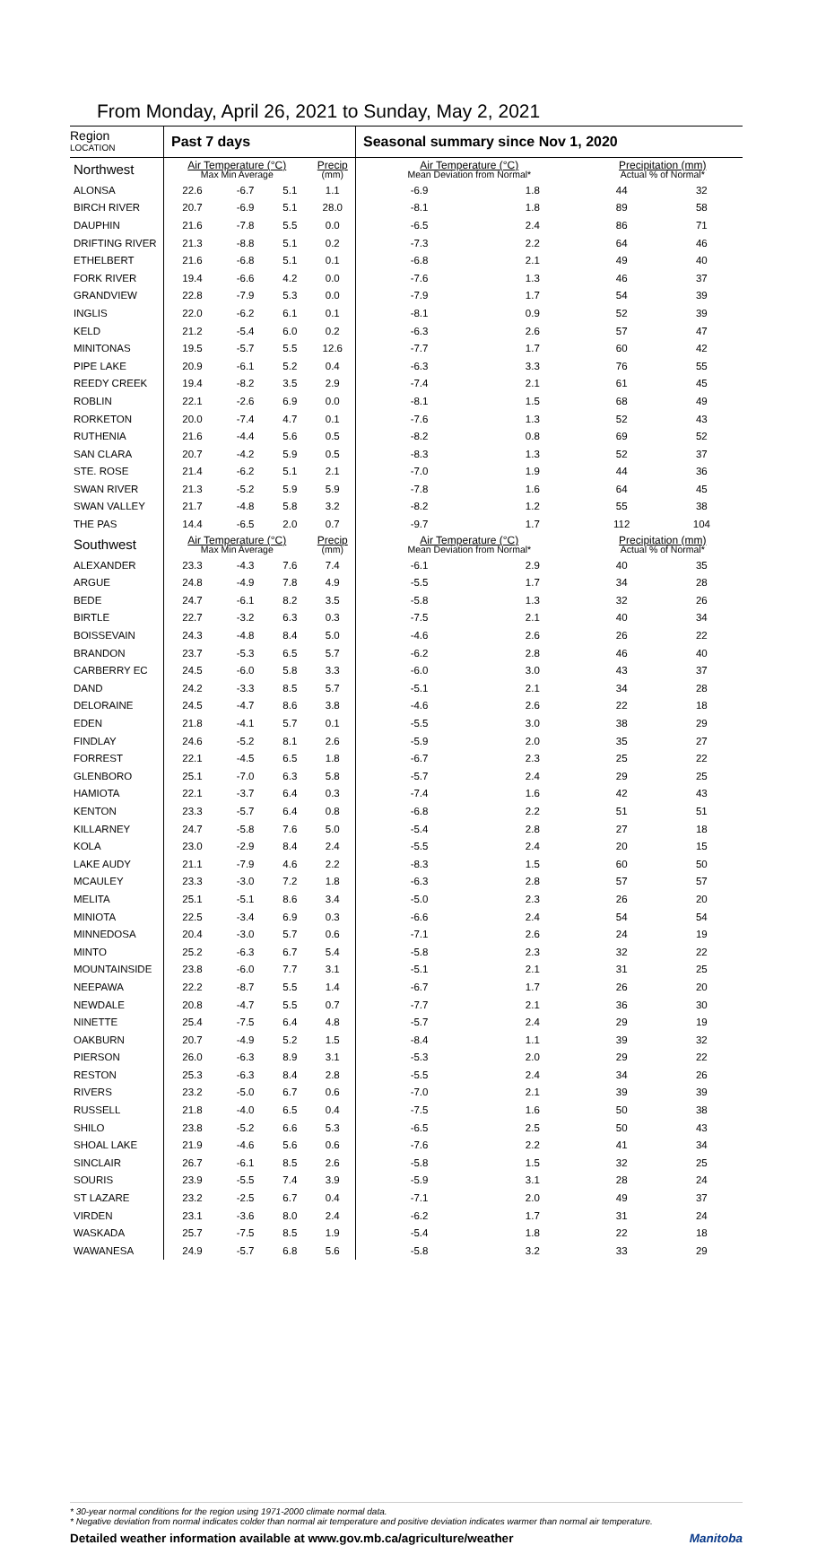From Monday, April 26, 2021 to Sunday, May 2, 2021
| Region LOCATION | Past 7 days | | | | Seasonal summary since Nov 1, 2020 | | | |
| --- | --- | --- | --- | --- | --- | --- | --- | --- |
| Northwest | Air Temperature (°C) Max Min Average | | | Precip (mm) | Air Temperature (°C) Mean Deviation from Normal* | | Precipitation (mm) Actual % of Normal* | |
| ALONSA | 22.6 | -6.7 | 5.1 | 1.1 | -6.9 | 1.8 | 44 | 32 |
| BIRCH RIVER | 20.7 | -6.9 | 5.1 | 28.0 | -8.1 | 1.8 | 89 | 58 |
| DAUPHIN | 21.6 | -7.8 | 5.5 | 0.0 | -6.5 | 2.4 | 86 | 71 |
| DRIFTING RIVER | 21.3 | -8.8 | 5.1 | 0.2 | -7.3 | 2.2 | 64 | 46 |
| ETHELBERT | 21.6 | -6.8 | 5.1 | 0.1 | -6.8 | 2.1 | 49 | 40 |
| FORK RIVER | 19.4 | -6.6 | 4.2 | 0.0 | -7.6 | 1.3 | 46 | 37 |
| GRANDVIEW | 22.8 | -7.9 | 5.3 | 0.0 | -7.9 | 1.7 | 54 | 39 |
| INGLIS | 22.0 | -6.2 | 6.1 | 0.1 | -8.1 | 0.9 | 52 | 39 |
| KELD | 21.2 | -5.4 | 6.0 | 0.2 | -6.3 | 2.6 | 57 | 47 |
| MINITONAS | 19.5 | -5.7 | 5.5 | 12.6 | -7.7 | 1.7 | 60 | 42 |
| PIPE LAKE | 20.9 | -6.1 | 5.2 | 0.4 | -6.3 | 3.3 | 76 | 55 |
| REEDY CREEK | 19.4 | -8.2 | 3.5 | 2.9 | -7.4 | 2.1 | 61 | 45 |
| ROBLIN | 22.1 | -2.6 | 6.9 | 0.0 | -8.1 | 1.5 | 68 | 49 |
| RORKETON | 20.0 | -7.4 | 4.7 | 0.1 | -7.6 | 1.3 | 52 | 43 |
| RUTHENIA | 21.6 | -4.4 | 5.6 | 0.5 | -8.2 | 0.8 | 69 | 52 |
| SAN CLARA | 20.7 | -4.2 | 5.9 | 0.5 | -8.3 | 1.3 | 52 | 37 |
| STE. ROSE | 21.4 | -6.2 | 5.1 | 2.1 | -7.0 | 1.9 | 44 | 36 |
| SWAN RIVER | 21.3 | -5.2 | 5.9 | 5.9 | -7.8 | 1.6 | 64 | 45 |
| SWAN VALLEY | 21.7 | -4.8 | 5.8 | 3.2 | -8.2 | 1.2 | 55 | 38 |
| THE PAS | 14.4 | -6.5 | 2.0 | 0.7 | -9.7 | 1.7 | 112 | 104 |
| Southwest | Air Temperature (°C) Max Min Average | | | Precip (mm) | Air Temperature (°C) Mean Deviation from Normal* | | Precipitation (mm) Actual % of Normal* | |
| ALEXANDER | 23.3 | -4.3 | 7.6 | 7.4 | -6.1 | 2.9 | 40 | 35 |
| ARGUE | 24.8 | -4.9 | 7.8 | 4.9 | -5.5 | 1.7 | 34 | 28 |
| BEDE | 24.7 | -6.1 | 8.2 | 3.5 | -5.8 | 1.3 | 32 | 26 |
| BIRTLE | 22.7 | -3.2 | 6.3 | 0.3 | -7.5 | 2.1 | 40 | 34 |
| BOISSEVAIN | 24.3 | -4.8 | 8.4 | 5.0 | -4.6 | 2.6 | 26 | 22 |
| BRANDON | 23.7 | -5.3 | 6.5 | 5.7 | -6.2 | 2.8 | 46 | 40 |
| CARBERRY EC | 24.5 | -6.0 | 5.8 | 3.3 | -6.0 | 3.0 | 43 | 37 |
| DAND | 24.2 | -3.3 | 8.5 | 5.7 | -5.1 | 2.1 | 34 | 28 |
| DELORAINE | 24.5 | -4.7 | 8.6 | 3.8 | -4.6 | 2.6 | 22 | 18 |
| EDEN | 21.8 | -4.1 | 5.7 | 0.1 | -5.5 | 3.0 | 38 | 29 |
| FINDLAY | 24.6 | -5.2 | 8.1 | 2.6 | -5.9 | 2.0 | 35 | 27 |
| FORREST | 22.1 | -4.5 | 6.5 | 1.8 | -6.7 | 2.3 | 25 | 22 |
| GLENBORO | 25.1 | -7.0 | 6.3 | 5.8 | -5.7 | 2.4 | 29 | 25 |
| HAMIOTA | 22.1 | -3.7 | 6.4 | 0.3 | -7.4 | 1.6 | 42 | 43 |
| KENTON | 23.3 | -5.7 | 6.4 | 0.8 | -6.8 | 2.2 | 51 | 51 |
| KILLARNEY | 24.7 | -5.8 | 7.6 | 5.0 | -5.4 | 2.8 | 27 | 18 |
| KOLA | 23.0 | -2.9 | 8.4 | 2.4 | -5.5 | 2.4 | 20 | 15 |
| LAKE AUDY | 21.1 | -7.9 | 4.6 | 2.2 | -8.3 | 1.5 | 60 | 50 |
| MCAULEY | 23.3 | -3.0 | 7.2 | 1.8 | -6.3 | 2.8 | 57 | 57 |
| MELITA | 25.1 | -5.1 | 8.6 | 3.4 | -5.0 | 2.3 | 26 | 20 |
| MINIOTA | 22.5 | -3.4 | 6.9 | 0.3 | -6.6 | 2.4 | 54 | 54 |
| MINNEDOSA | 20.4 | -3.0 | 5.7 | 0.6 | -7.1 | 2.6 | 24 | 19 |
| MINTO | 25.2 | -6.3 | 6.7 | 5.4 | -5.8 | 2.3 | 32 | 22 |
| MOUNTAINSIDE | 23.8 | -6.0 | 7.7 | 3.1 | -5.1 | 2.1 | 31 | 25 |
| NEEPAWA | 22.2 | -8.7 | 5.5 | 1.4 | -6.7 | 1.7 | 26 | 20 |
| NEWDALE | 20.8 | -4.7 | 5.5 | 0.7 | -7.7 | 2.1 | 36 | 30 |
| NINETTE | 25.4 | -7.5 | 6.4 | 4.8 | -5.7 | 2.4 | 29 | 19 |
| OAKBURN | 20.7 | -4.9 | 5.2 | 1.5 | -8.4 | 1.1 | 39 | 32 |
| PIERSON | 26.0 | -6.3 | 8.9 | 3.1 | -5.3 | 2.0 | 29 | 22 |
| RESTON | 25.3 | -6.3 | 8.4 | 2.8 | -5.5 | 2.4 | 34 | 26 |
| RIVERS | 23.2 | -5.0 | 6.7 | 0.6 | -7.0 | 2.1 | 39 | 39 |
| RUSSELL | 21.8 | -4.0 | 6.5 | 0.4 | -7.5 | 1.6 | 50 | 38 |
| SHILO | 23.8 | -5.2 | 6.6 | 5.3 | -6.5 | 2.5 | 50 | 43 |
| SHOAL LAKE | 21.9 | -4.6 | 5.6 | 0.6 | -7.6 | 2.2 | 41 | 34 |
| SINCLAIR | 26.7 | -6.1 | 8.5 | 2.6 | -5.8 | 1.5 | 32 | 25 |
| SOURIS | 23.9 | -5.5 | 7.4 | 3.9 | -5.9 | 3.1 | 28 | 24 |
| ST LAZARE | 23.2 | -2.5 | 6.7 | 0.4 | -7.1 | 2.0 | 49 | 37 |
| VIRDEN | 23.1 | -3.6 | 8.0 | 2.4 | -6.2 | 1.7 | 31 | 24 |
| WASKADA | 25.7 | -7.5 | 8.5 | 1.9 | -5.4 | 1.8 | 22 | 18 |
| WAWANESA | 24.9 | -5.7 | 6.8 | 5.6 | -5.8 | 3.2 | 33 | 29 |
* 30-year normal conditions for the region using 1971-2000 climate normal data.
* Negative deviation from normal indicates colder than normal air temperature and positive deviation indicates warmer than normal air temperature.
Detailed weather information available at www.gov.mb.ca/agriculture/weather Manitoba